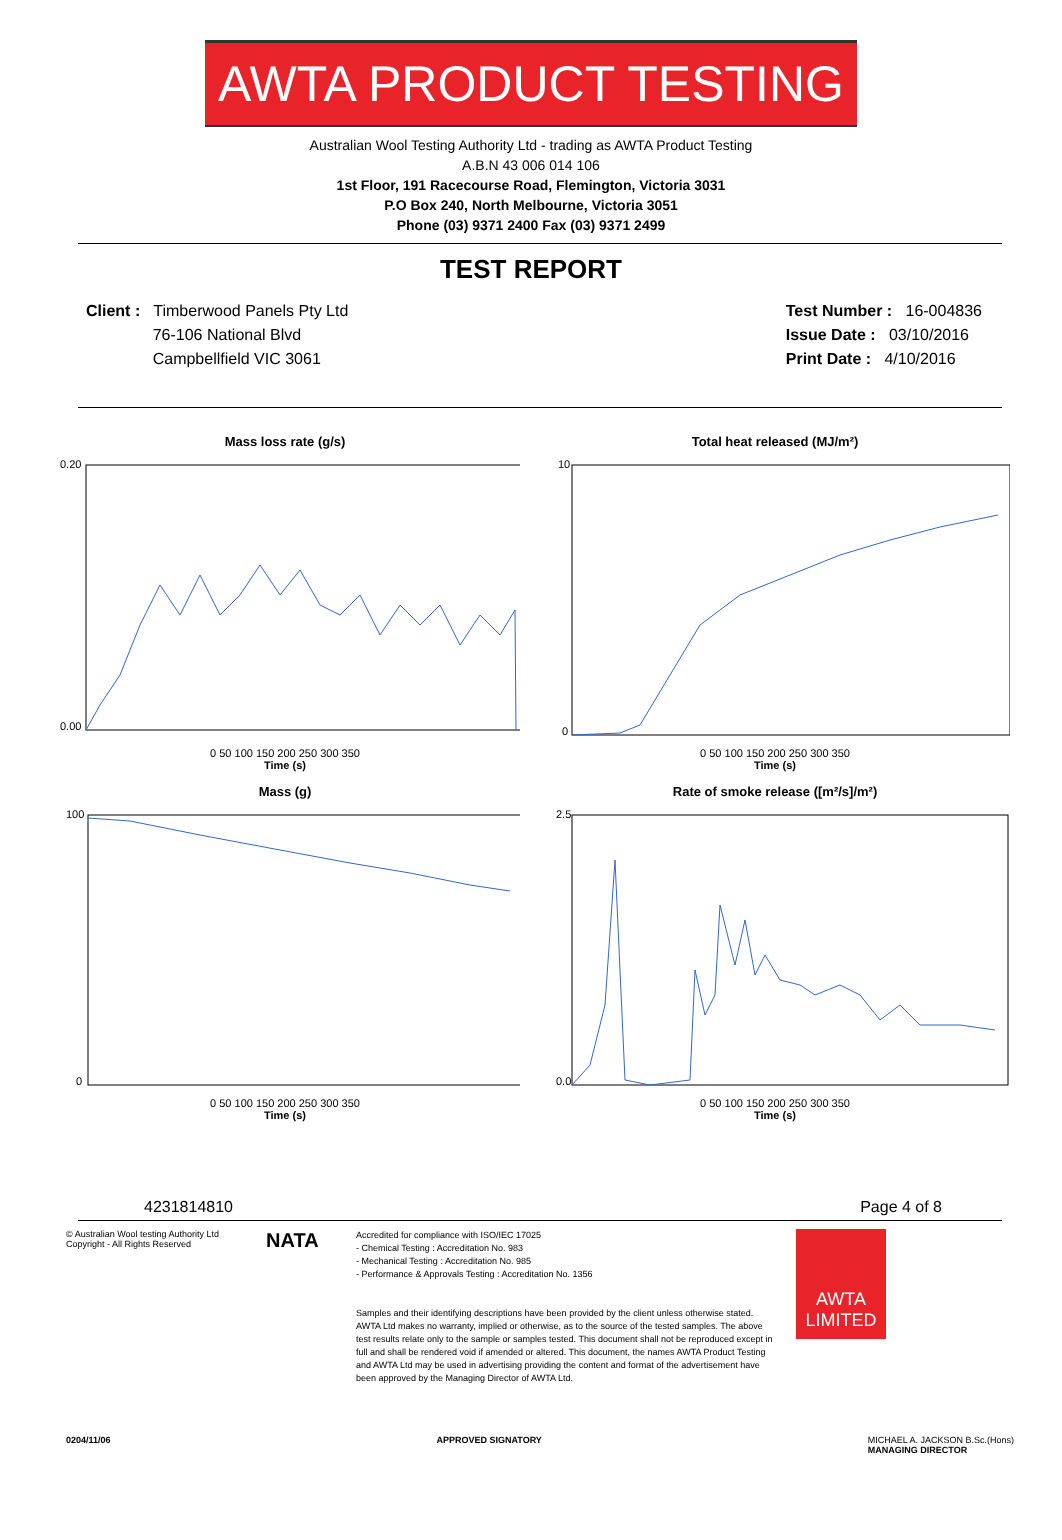AWTA PRODUCT TESTING
Australian Wool Testing Authority Ltd - trading as AWTA Product Testing
A.B.N 43 006 014 106
1st Floor, 191 Racecourse Road, Flemington, Victoria 3031
P.O Box 240, North Melbourne, Victoria 3051
Phone (03) 9371 2400 Fax (03) 9371 2499
TEST REPORT
Client : Timberwood Panels Pty Ltd
76-106 National Blvd
Campbellfield VIC 3061
Test Number : 16-004836
Issue Date : 03/10/2016
Print Date : 4/10/2016
Mass loss rate (g/s)
0.20
0.00
0 50 100 150 200 250 300 350
Time (s)
Total heat released (MJ/m²)
10
0
0 50 100 150 200 250 300 350
Time (s)
Mass (g)
100
0
0 50 100 150 200 250 300 350
Time (s)
Rate of smoke release ([m²/s]/m²)
2.5
0.0
0 50 100 150 200 250 300 350
Time (s)
42318 14810 Page 4 of 8
© Australian Wool testing Authority Ltd
Copyright - All Rights Reserved
NATA
Accredited for compliance with ISO/IEC 17025
- Chemical Testing : Accreditation No. 983
- Mechanical Testing : Accreditation No. 985
- Performance & Approvals Testing : Accreditation No. 1356
Samples and their identifying descriptions have been provided by the client unless otherwise stated. AWTA Ltd makes no warranty, implied or otherwise, as to the source of the tested samples. The above test results relate only to the sample or samples tested. This document shall not be reproduced except in full and shall be rendered void if amended or altered. This document, the names AWTA Product Testing and AWTA Ltd may be used in advertising providing the content and format of the advertisement have been approved by the Managing Director of AWTA Ltd.
AWTA LIMITED
0204/11/06 APPROVED SIGNATORY MICHAEL A. JACKSON B.Sc.(Hons)
MANAGING DIRECTOR